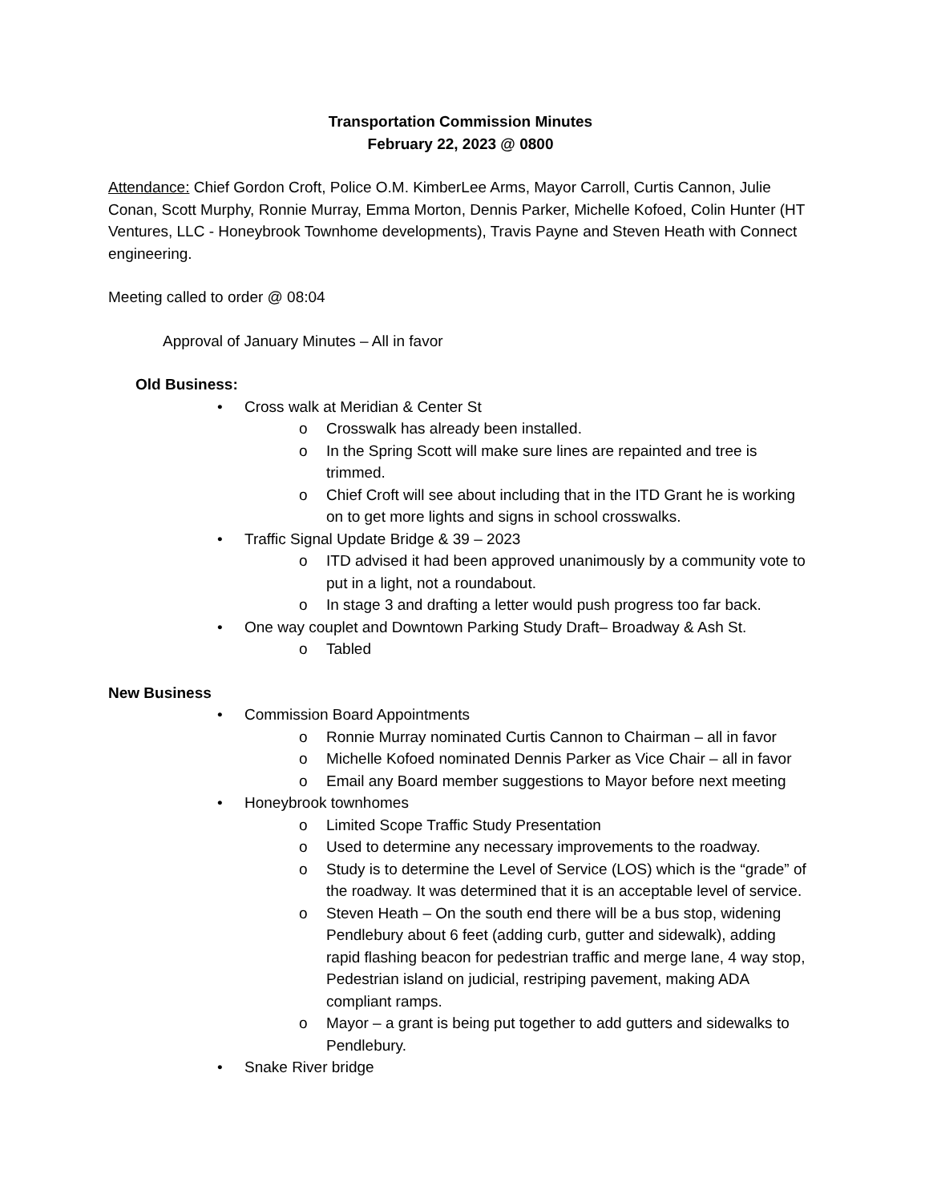Transportation Commission Minutes
February 22, 2023 @ 0800
Attendance: Chief Gordon Croft, Police O.M. KimberLee Arms, Mayor Carroll, Curtis Cannon, Julie Conan, Scott Murphy, Ronnie Murray, Emma Morton, Dennis Parker, Michelle Kofoed, Colin Hunter (HT Ventures, LLC - Honeybrook Townhome developments), Travis Payne and Steven Heath with Connect engineering.
Meeting called to order @ 08:04
Approval of January Minutes – All in favor
Old Business:
• Cross walk at Meridian & Center St
o Crosswalk has already been installed.
o In the Spring Scott will make sure lines are repainted and tree is trimmed.
o Chief Croft will see about including that in the ITD Grant he is working on to get more lights and signs in school crosswalks.
• Traffic Signal Update Bridge & 39 – 2023
o ITD advised it had been approved unanimously by a community vote to put in a light, not a roundabout.
o In stage 3 and drafting a letter would push progress too far back.
• One way couplet and Downtown Parking Study Draft– Broadway & Ash St.
o Tabled
New Business
• Commission Board Appointments
o Ronnie Murray nominated Curtis Cannon to Chairman – all in favor
o Michelle Kofoed nominated Dennis Parker as Vice Chair – all in favor
o Email any Board member suggestions to Mayor before next meeting
• Honeybrook townhomes
o Limited Scope Traffic Study Presentation
o Used to determine any necessary improvements to the roadway.
o Study is to determine the Level of Service (LOS) which is the “grade” of the roadway. It was determined that it is an acceptable level of service.
o Steven Heath – On the south end there will be a bus stop, widening Pendlebury about 6 feet (adding curb, gutter and sidewalk), adding rapid flashing beacon for pedestrian traffic and merge lane, 4 way stop, Pedestrian island on judicial, restriping pavement, making ADA compliant ramps.
o Mayor – a grant is being put together to add gutters and sidewalks to Pendlebury.
• Snake River bridge